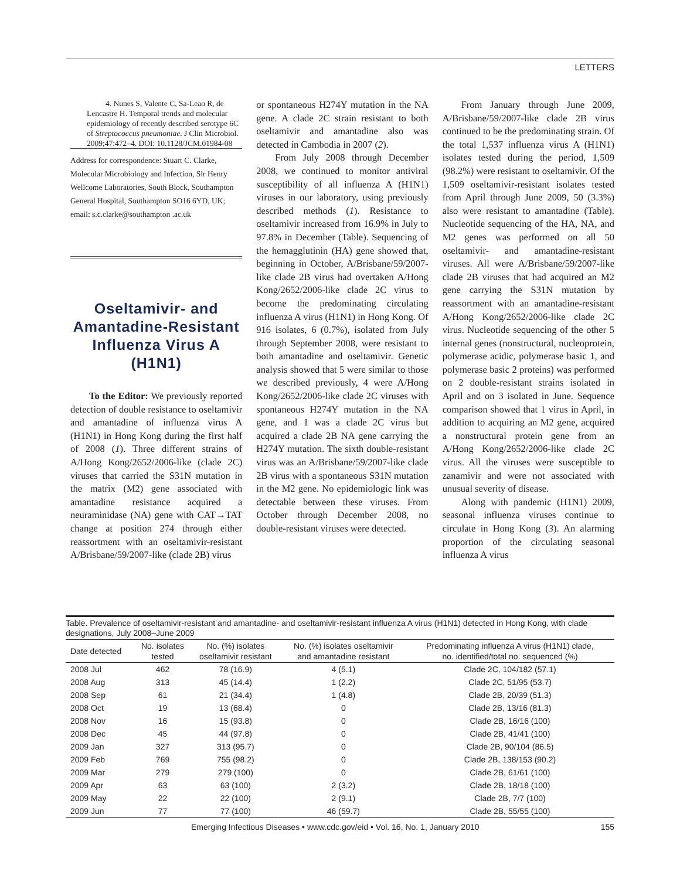LETTERS
4. Nunes S, Valente C, Sa-Leao R, de Lencastre H. Temporal trends and molecular epidemiology of recently described serotype 6C of Streptococcus pneumoniae. J Clin Microbiol. 2009;47:472–4. DOI: 10.1128/JCM.01984-08
Address for correspondence: Stuart C. Clarke, Molecular Microbiology and Infection, Sir Henry Wellcome Laboratories, South Block, Southampton General Hospital, Southampton SO16 6YD, UK; email: s.c.clarke@southampton .ac.uk
Oseltamivir- and Amantadine-Resistant Influenza Virus A (H1N1)
To the Editor: We previously reported detection of double resistance to oseltamivir and amantadine of influenza virus A (H1N1) in Hong Kong during the first half of 2008 (1). Three different strains of A/Hong Kong/2652/2006-like (clade 2C) viruses that carried the S31N mutation in the matrix (M2) gene associated with amantadine resistance acquired a neuraminidase (NA) gene with CAT→TAT change at position 274 through either reassortment with an oseltamivir-resistant A/Brisbane/59/2007-like (clade 2B) virus
or spontaneous H274Y mutation in the NA gene. A clade 2C strain resistant to both oseltamivir and amantadine also was detected in Cambodia in 2007 (2).
From July 2008 through December 2008, we continued to monitor antiviral susceptibility of all influenza A (H1N1) viruses in our laboratory, using previously described methods (1). Resistance to oseltamivir increased from 16.9% in July to 97.8% in December (Table). Sequencing of the hemagglutinin (HA) gene showed that, beginning in October, A/Brisbane/59/2007-like clade 2B virus had overtaken A/Hong Kong/2652/2006-like clade 2C virus to become the predominating circulating influenza A virus (H1N1) in Hong Kong. Of 916 isolates, 6 (0.7%), isolated from July through September 2008, were resistant to both amantadine and oseltamivir. Genetic analysis showed that 5 were similar to those we described previously, 4 were A/Hong Kong/2652/2006-like clade 2C viruses with spontaneous H274Y mutation in the NA gene, and 1 was a clade 2C virus but acquired a clade 2B NA gene carrying the H274Y mutation. The sixth double-resistant virus was an A/Brisbane/59/2007-like clade 2B virus with a spontaneous S31N mutation in the M2 gene. No epidemiologic link was detectable between these viruses. From October through December 2008, no double-resistant viruses were detected.
From January through June 2009, A/Brisbane/59/2007-like clade 2B virus continued to be the predominating strain. Of the total 1,537 influenza virus A (H1N1) isolates tested during the period, 1,509 (98.2%) were resistant to oseltamivir. Of the 1,509 oseltamivir-resistant isolates tested from April through June 2009, 50 (3.3%) also were resistant to amantadine (Table). Nucleotide sequencing of the HA, NA, and M2 genes was performed on all 50 oseltamivir- and amantadine-resistant viruses. All were A/Brisbane/59/2007-like clade 2B viruses that had acquired an M2 gene carrying the S31N mutation by reassortment with an amantadine-resistant A/Hong Kong/2652/2006-like clade 2C virus. Nucleotide sequencing of the other 5 internal genes (nonstructural, nucleoprotein, polymerase acidic, polymerase basic 1, and polymerase basic 2 proteins) was performed on 2 double-resistant strains isolated in April and on 3 isolated in June. Sequence comparison showed that 1 virus in April, in addition to acquiring an M2 gene, acquired a nonstructural protein gene from an A/Hong Kong/2652/2006-like clade 2C virus. All the viruses were susceptible to zanamivir and were not associated with unusual severity of disease.
Along with pandemic (H1N1) 2009, seasonal influenza viruses continue to circulate in Hong Kong (3). An alarming proportion of the circulating seasonal influenza A virus
Table. Prevalence of oseltamivir-resistant and amantadine- and oseltamivir-resistant influenza A virus (H1N1) detected in Hong Kong, with clade designations, July 2008–June 2009
| Date detected | No. isolates tested | No. (%) isolates oseltamivir resistant | No. (%) isolates oseltamivir and amantadine resistant | Predominating influenza A virus (H1N1) clade, no. identified/total no. sequenced (%) |
| --- | --- | --- | --- | --- |
| 2008 Jul | 462 | 78 (16.9) | 4 (5.1) | Clade 2C, 104/182 (57.1) |
| 2008 Aug | 313 | 45 (14.4) | 1 (2.2) | Clade 2C, 51/95 (53.7) |
| 2008 Sep | 61 | 21 (34.4) | 1 (4.8) | Clade 2B, 20/39 (51.3) |
| 2008 Oct | 19 | 13 (68.4) | 0 | Clade 2B, 13/16 (81.3) |
| 2008 Nov | 16 | 15 (93.8) | 0 | Clade 2B, 16/16 (100) |
| 2008 Dec | 45 | 44 (97.8) | 0 | Clade 2B, 41/41 (100) |
| 2009 Jan | 327 | 313 (95.7) | 0 | Clade 2B, 90/104 (86.5) |
| 2009 Feb | 769 | 755 (98.2) | 0 | Clade 2B, 138/153 (90.2) |
| 2009 Mar | 279 | 279 (100) | 0 | Clade 2B, 61/61 (100) |
| 2009 Apr | 63 | 63 (100) | 2 (3.2) | Clade 2B, 18/18 (100) |
| 2009 May | 22 | 22 (100) | 2 (9.1) | Clade 2B, 7/7 (100) |
| 2009 Jun | 77 | 77 (100) | 46 (59.7) | Clade 2B, 55/55 (100) |
Emerging Infectious Diseases • www.cdc.gov/eid • Vol. 16, No. 1, January 2010 155